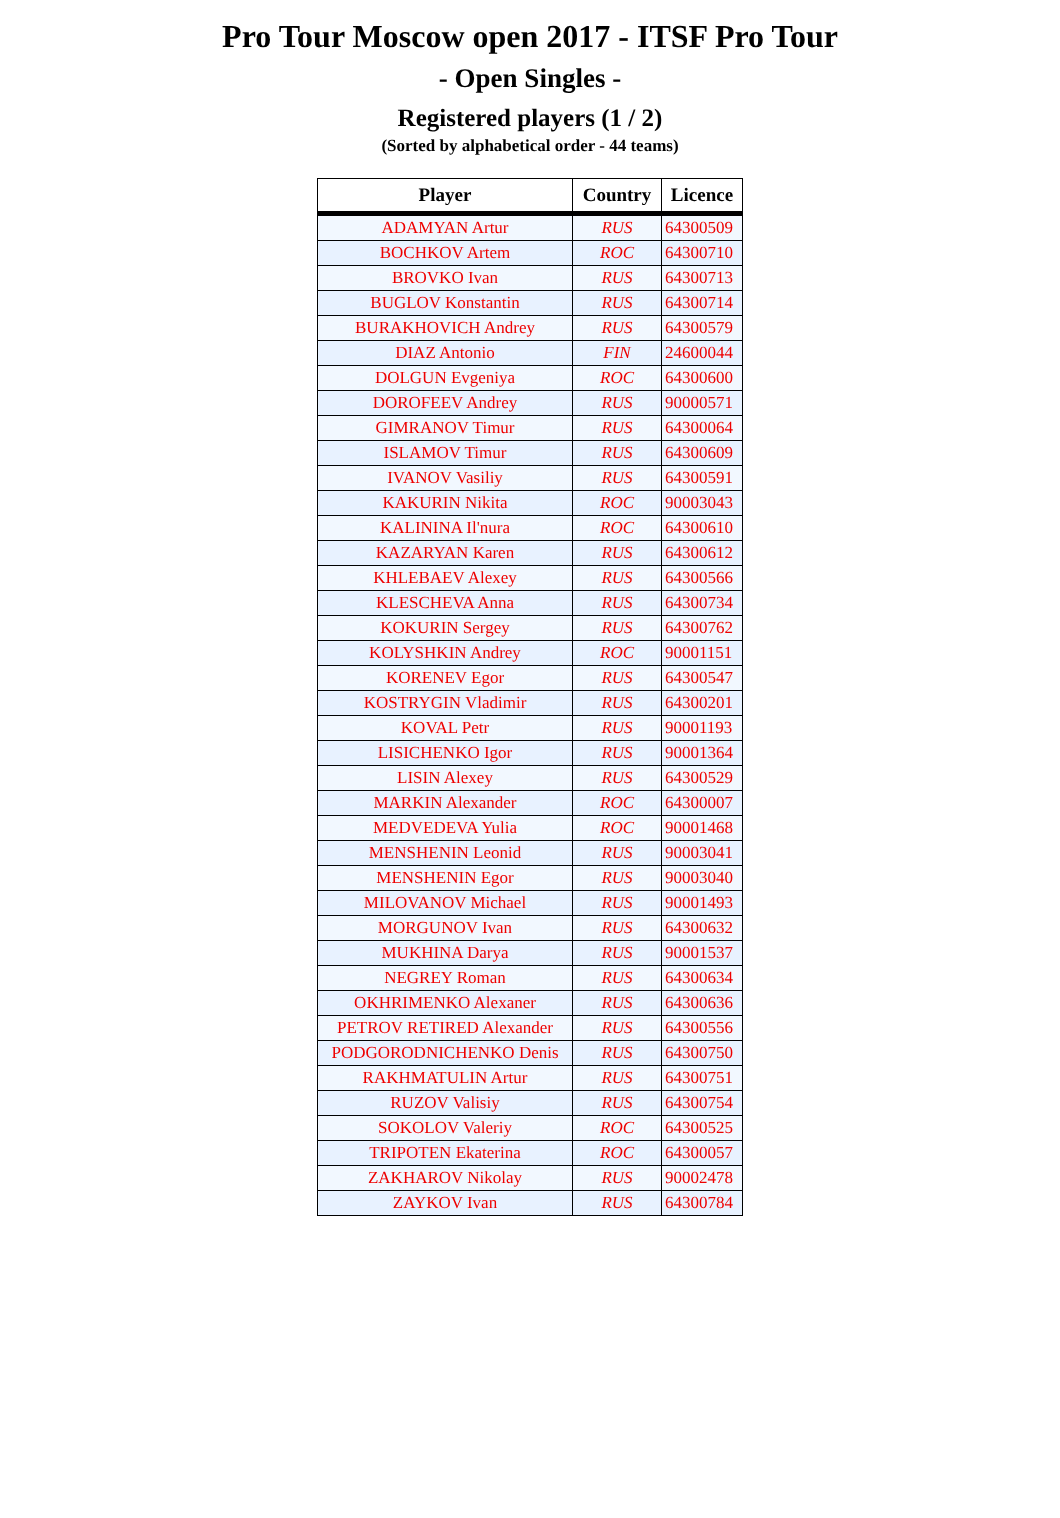Pro Tour Moscow open 2017 - ITSF Pro Tour
- Open Singles -
Registered players (1 / 2)
(Sorted by alphabetical order - 44 teams)
| Player | Country | Licence |
| --- | --- | --- |
| ADAMYAN Artur | RUS | 64300509 |
| BOCHKOV Artem | ROC | 64300710 |
| BROVKO Ivan | RUS | 64300713 |
| BUGLOV Konstantin | RUS | 64300714 |
| BURAKHOVICH Andrey | RUS | 64300579 |
| DIAZ Antonio | FIN | 24600044 |
| DOLGUN Evgeniya | ROC | 64300600 |
| DOROFEEV Andrey | RUS | 90000571 |
| GIMRANOV Timur | RUS | 64300064 |
| ISLAMOV Timur | RUS | 64300609 |
| IVANOV Vasiliy | RUS | 64300591 |
| KAKURIN Nikita | ROC | 90003043 |
| KALININA Il'nura | ROC | 64300610 |
| KAZARYAN Karen | RUS | 64300612 |
| KHLEBAEV Alexey | RUS | 64300566 |
| KLESCHEVA Anna | RUS | 64300734 |
| KOKURIN Sergey | RUS | 64300762 |
| KOLYSHKIN Andrey | ROC | 90001151 |
| KORENEV Egor | RUS | 64300547 |
| KOSTRYGIN Vladimir | RUS | 64300201 |
| KOVAL Petr | RUS | 90001193 |
| LISICHENKO Igor | RUS | 90001364 |
| LISIN Alexey | RUS | 64300529 |
| MARKIN Alexander | ROC | 64300007 |
| MEDVEDEVA Yulia | ROC | 90001468 |
| MENSHENIN Leonid | RUS | 90003041 |
| MENSHENIN Egor | RUS | 90003040 |
| MILOVANOV Michael | RUS | 90001493 |
| MORGUNOV Ivan | RUS | 64300632 |
| MUKHINA Darya | RUS | 90001537 |
| NEGREY Roman | RUS | 64300634 |
| OKHRIMENKO Alexaner | RUS | 64300636 |
| PETROV RETIRED Alexander | RUS | 64300556 |
| PODGORODNICHENKO Denis | RUS | 64300750 |
| RAKHMATULIN Artur | RUS | 64300751 |
| RUZOV Valisiy | RUS | 64300754 |
| SOKOLOV Valeriy | ROC | 64300525 |
| TRIPOTEN Ekaterina | ROC | 64300057 |
| ZAKHAROV Nikolay | RUS | 90002478 |
| ZAYKOV Ivan | RUS | 64300784 |